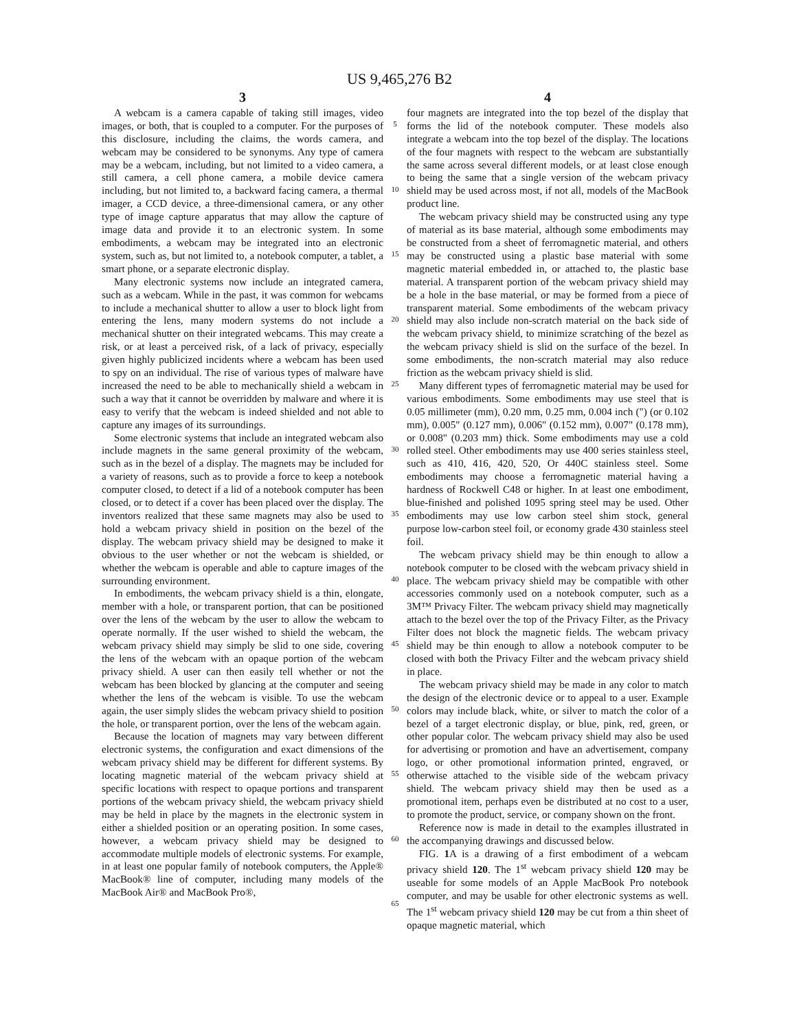US 9,465,276 B2
3
A webcam is a camera capable of taking still images, video images, or both, that is coupled to a computer. For the purposes of this disclosure, including the claims, the words camera, and webcam may be considered to be synonyms. Any type of camera may be a webcam, including, but not limited to a video camera, a still camera, a cell phone camera, a mobile device camera including, but not limited to, a backward facing camera, a thermal imager, a CCD device, a three-dimensional camera, or any other type of image capture apparatus that may allow the capture of image data and provide it to an electronic system. In some embodiments, a webcam may be integrated into an electronic system, such as, but not limited to, a notebook computer, a tablet, a smart phone, or a separate electronic display.
Many electronic systems now include an integrated camera, such as a webcam. While in the past, it was common for webcams to include a mechanical shutter to allow a user to block light from entering the lens, many modern systems do not include a mechanical shutter on their integrated webcams. This may create a risk, or at least a perceived risk, of a lack of privacy, especially given highly publicized incidents where a webcam has been used to spy on an individual. The rise of various types of malware have increased the need to be able to mechanically shield a webcam in such a way that it cannot be overridden by malware and where it is easy to verify that the webcam is indeed shielded and not able to capture any images of its surroundings.
Some electronic systems that include an integrated webcam also include magnets in the same general proximity of the webcam, such as in the bezel of a display. The magnets may be included for a variety of reasons, such as to provide a force to keep a notebook computer closed, to detect if a lid of a notebook computer has been closed, or to detect if a cover has been placed over the display. The inventors realized that these same magnets may also be used to hold a webcam privacy shield in position on the bezel of the display. The webcam privacy shield may be designed to make it obvious to the user whether or not the webcam is shielded, or whether the webcam is operable and able to capture images of the surrounding environment.
In embodiments, the webcam privacy shield is a thin, elongate, member with a hole, or transparent portion, that can be positioned over the lens of the webcam by the user to allow the webcam to operate normally. If the user wished to shield the webcam, the webcam privacy shield may simply be slid to one side, covering the lens of the webcam with an opaque portion of the webcam privacy shield. A user can then easily tell whether or not the webcam has been blocked by glancing at the computer and seeing whether the lens of the webcam is visible. To use the webcam again, the user simply slides the webcam privacy shield to position the hole, or transparent portion, over the lens of the webcam again.
Because the location of magnets may vary between different electronic systems, the configuration and exact dimensions of the webcam privacy shield may be different for different systems. By locating magnetic material of the webcam privacy shield at specific locations with respect to opaque portions and transparent portions of the webcam privacy shield, the webcam privacy shield may be held in place by the magnets in the electronic system in either a shielded position or an operating position. In some cases, however, a webcam privacy shield may be designed to accommodate multiple models of electronic systems. For example, in at least one popular family of notebook computers, the Apple® MacBook® line of computer, including many models of the MacBook Air® and MacBook Pro®,
5
10
15
20
25
30
35
40
45
50
55
60
65
4
four magnets are integrated into the top bezel of the display that forms the lid of the notebook computer. These models also integrate a webcam into the top bezel of the display. The locations of the four magnets with respect to the webcam are substantially the same across several different models, or at least close enough to being the same that a single version of the webcam privacy shield may be used across most, if not all, models of the MacBook product line.
The webcam privacy shield may be constructed using any type of material as its base material, although some embodiments may be constructed from a sheet of ferromagnetic material, and others may be constructed using a plastic base material with some magnetic material embedded in, or attached to, the plastic base material. A transparent portion of the webcam privacy shield may be a hole in the base material, or may be formed from a piece of transparent material. Some embodiments of the webcam privacy shield may also include non-scratch material on the back side of the webcam privacy shield, to minimize scratching of the bezel as the webcam privacy shield is slid on the surface of the bezel. In some embodiments, the non-scratch material may also reduce friction as the webcam privacy shield is slid.
Many different types of ferromagnetic material may be used for various embodiments. Some embodiments may use steel that is 0.05 millimeter (mm), 0.20 mm, 0.25 mm, 0.004 inch (") (or 0.102 mm), 0.005" (0.127 mm), 0.006" (0.152 mm), 0.007" (0.178 mm), or 0.008" (0.203 mm) thick. Some embodiments may use a cold rolled steel. Other embodiments may use 400 series stainless steel, such as 410, 416, 420, 520, Or 440C stainless steel. Some embodiments may choose a ferromagnetic material having a hardness of Rockwell C48 or higher. In at least one embodiment, blue-finished and polished 1095 spring steel may be used. Other embodiments may use low carbon steel shim stock, general purpose low-carbon steel foil, or economy grade 430 stainless steel foil.
The webcam privacy shield may be thin enough to allow a notebook computer to be closed with the webcam privacy shield in place. The webcam privacy shield may be compatible with other accessories commonly used on a notebook computer, such as a 3M™ Privacy Filter. The webcam privacy shield may magnetically attach to the bezel over the top of the Privacy Filter, as the Privacy Filter does not block the magnetic fields. The webcam privacy shield may be thin enough to allow a notebook computer to be closed with both the Privacy Filter and the webcam privacy shield in place.
The webcam privacy shield may be made in any color to match the design of the electronic device or to appeal to a user. Example colors may include black, white, or silver to match the color of a bezel of a target electronic display, or blue, pink, red, green, or other popular color. The webcam privacy shield may also be used for advertising or promotion and have an advertisement, company logo, or other promotional information printed, engraved, or otherwise attached to the visible side of the webcam privacy shield. The webcam privacy shield may then be used as a promotional item, perhaps even be distributed at no cost to a user, to promote the product, service, or company shown on the front.
Reference now is made in detail to the examples illustrated in the accompanying drawings and discussed below.
FIG. 1 A is a drawing of a first embodiment of a webcam privacy shield 120. The 1<sup>st</sup> webcam privacy shield 120 may be useable for some models of an Apple MacBook Pro notebook computer, and may be usable for other electronic systems as well. The 1<sup>st</sup> webcam privacy shield 120 may be cut from a thin sheet of opaque magnetic material, which